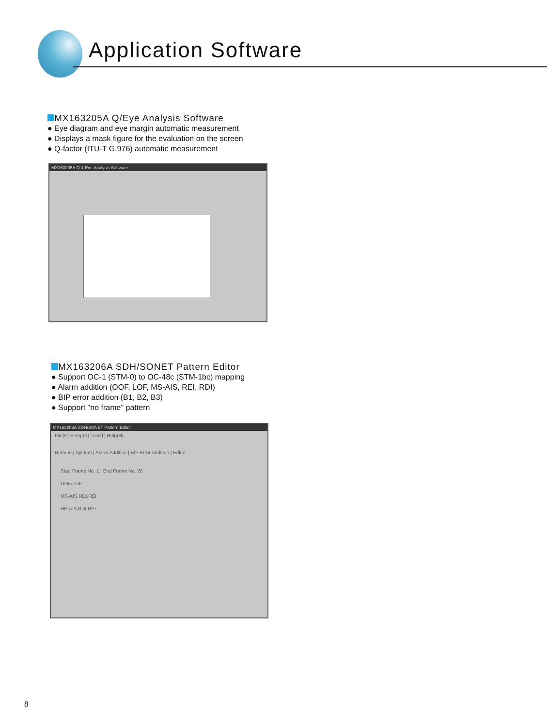Application Software
MX163205A Q/Eye Analysis Software
● Eye diagram and eye margin automatic measurement
● Displays a mask figure for the evaluation on the screen
● Q-factor (ITU-T G.976) automatic measurement
MX163205A Q & Eye Analysis Software
MX163206A SDH/SONET Pattern Editor
● Support OC-1 (STM-0) to OC-48c (STM-1bc) mapping
● Alarm addition (OOF, LOF, MS-AIS, REI, RDI)
● BIP error addition (B1, B2, B3)
● Support "no frame" pattern
MX163206A SDH/SONET Pattern Editor
File(F) Setup(S) Tool(T) Help(H)
Remote | System | Alarm Addition | BIP Error Addition | Editor
Start Frame No. 1 End Frame No. 26
OOF/LOF
MS-AIS,RDI,REI
HP-AIS,RDI,REI
8